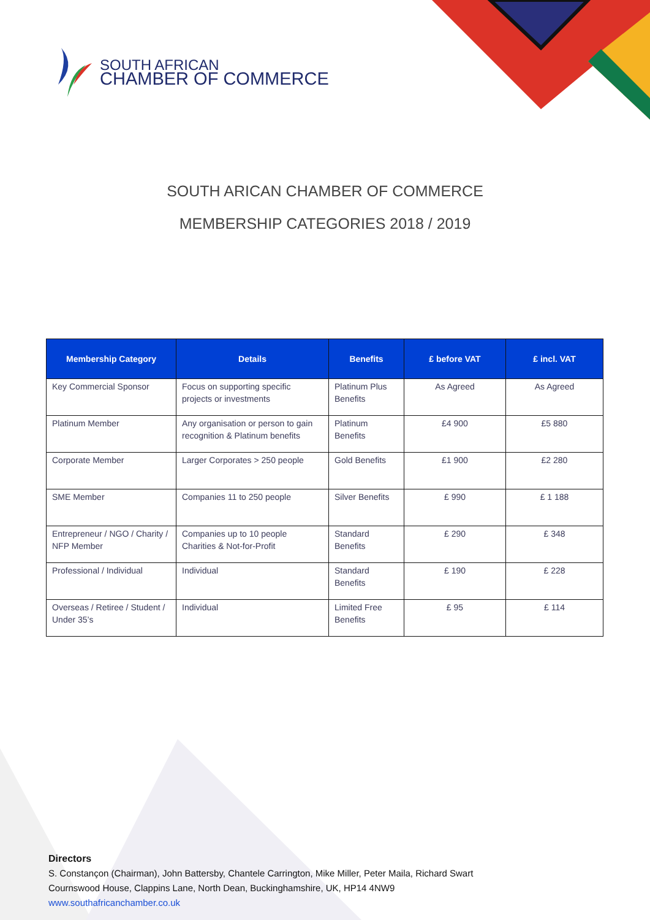SOUTH AFRICAN
CHAMBER OF COMMERCE
SOUTH ARICAN CHAMBER OF COMMERCE
MEMBERSHIP CATEGORIES 2018 / 2019
| Membership Category | Details | Benefits | £ before VAT | £ incl. VAT |
| --- | --- | --- | --- | --- |
| Key Commercial Sponsor | Focus on supporting specific projects or investments | Platinum Plus Benefits | As Agreed | As Agreed |
| Platinum Member | Any organisation or person to gain recognition & Platinum benefits | Platinum Benefits | £4 900 | £5 880 |
| Corporate Member | Larger Corporates > 250 people | Gold Benefits | £1 900 | £2 280 |
| SME Member | Companies 11 to 250 people | Silver Benefits | £ 990 | £ 1 188 |
| Entrepreneur / NGO / Charity / NFP Member | Companies up to 10 people Charities & Not-for-Profit | Standard Benefits | £ 290 | £ 348 |
| Professional / Individual | Individual | Standard Benefits | £ 190 | £ 228 |
| Overseas / Retiree / Student / Under 35’s | Individual | Limited Free Benefits | £ 95 | £ 114 |
Directors
S. Constançon (Chairman), John Battersby, Chantele Carrington, Mike Miller, Peter Maila, Richard Swart
Cournswood House, Clappins Lane, North Dean, Buckinghamshire, UK, HP14 4NW9
www.southafricanchamber.co.uk